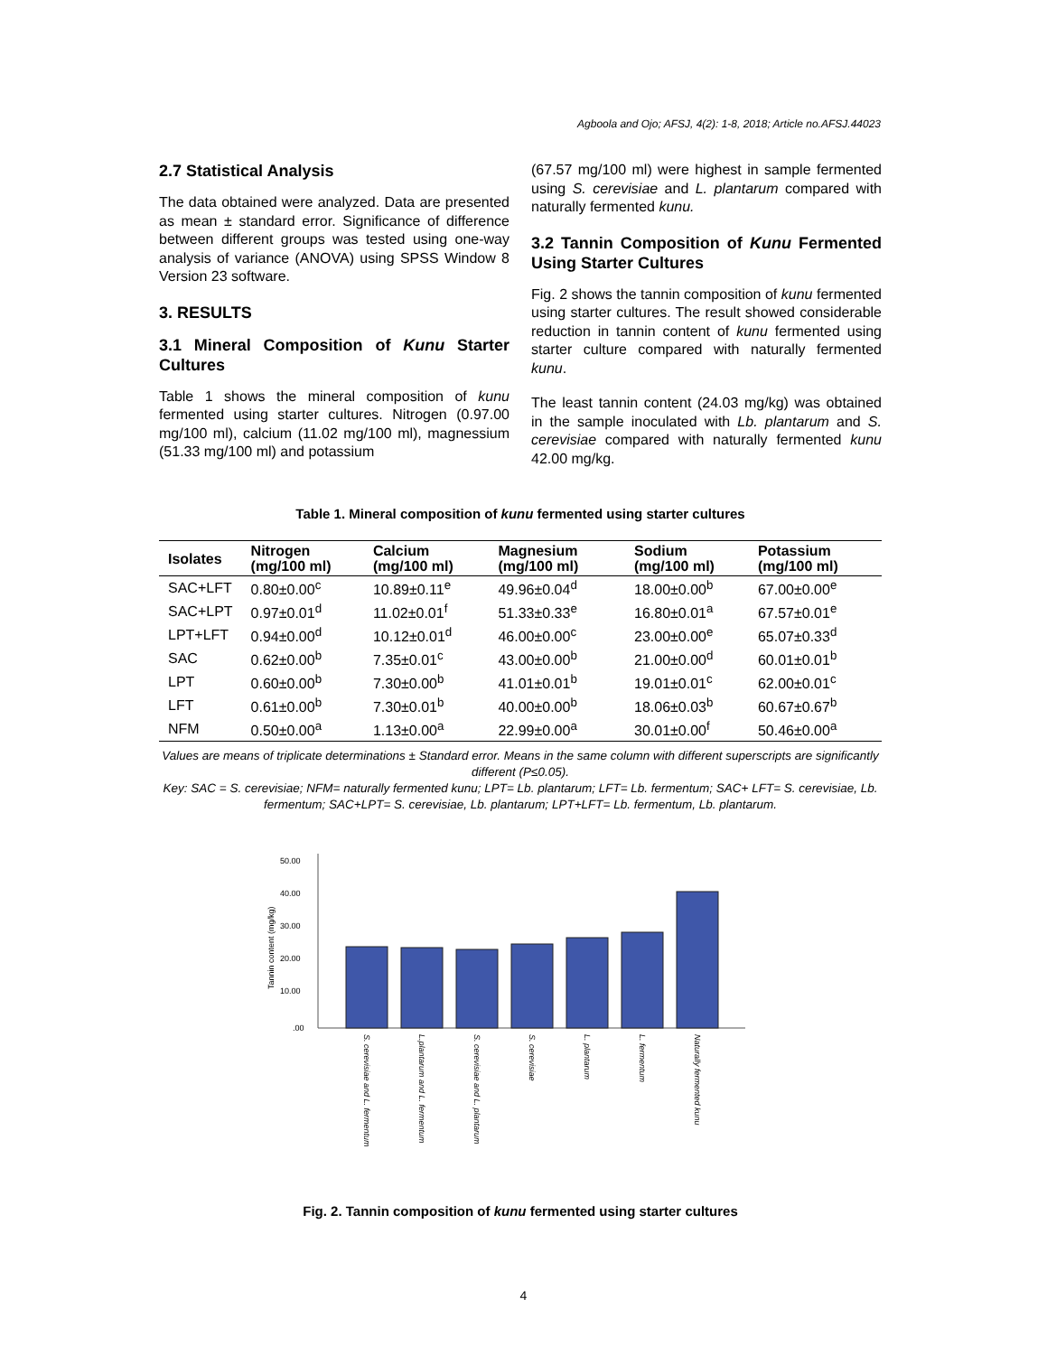Agboola and Ojo; AFSJ, 4(2): 1-8, 2018; Article no.AFSJ.44023
2.7 Statistical Analysis
The data obtained were analyzed. Data are presented as mean ± standard error. Significance of difference between different groups was tested using one-way analysis of variance (ANOVA) using SPSS Window 8 Version 23 software.
3. RESULTS
3.1 Mineral Composition of Kunu Starter Cultures
Table 1 shows the mineral composition of kunu fermented using starter cultures. Nitrogen (0.97.00 mg/100 ml), calcium (11.02 mg/100 ml), magnessium (51.33 mg/100 ml) and potassium
(67.57 mg/100 ml) were highest in sample fermented using S. cerevisiae and L. plantarum compared with naturally fermented kunu.
3.2 Tannin Composition of Kunu Fermented Using Starter Cultures
Fig. 2 shows the tannin composition of kunu fermented using starter cultures. The result showed considerable reduction in tannin content of kunu fermented using starter culture compared with naturally fermented kunu.
The least tannin content (24.03 mg/kg) was obtained in the sample inoculated with Lb. plantarum and S. cerevisiae compared with naturally fermented kunu 42.00 mg/kg.
Table 1. Mineral composition of kunu fermented using starter cultures
| Isolates | Nitrogen (mg/100 ml) | Calcium (mg/100 ml) | Magnesium (mg/100 ml) | Sodium (mg/100 ml) | Potassium (mg/100 ml) |
| --- | --- | --- | --- | --- | --- |
| SAC+LFT | 0.80±0.00<sup>c</sup> | 10.89±0.11<sup>e</sup> | 49.96±0.04<sup>d</sup> | 18.00±0.00<sup>b</sup> | 67.00±0.00<sup>e</sup> |
| SAC+LPT | 0.97±0.01<sup>d</sup> | 11.02±0.01<sup>f</sup> | 51.33±0.33<sup>e</sup> | 16.80±0.01<sup>a</sup> | 67.57±0.01<sup>e</sup> |
| LPT+LFT | 0.94±0.00<sup>d</sup> | 10.12±0.01<sup>d</sup> | 46.00±0.00<sup>c</sup> | 23.00±0.00<sup>e</sup> | 65.07±0.33<sup>d</sup> |
| SAC | 0.62±0.00<sup>b</sup> | 7.35±0.01<sup>c</sup> | 43.00±0.00<sup>b</sup> | 21.00±0.00<sup>d</sup> | 60.01±0.01<sup>b</sup> |
| LPT | 0.60±0.00<sup>b</sup> | 7.30±0.00<sup>b</sup> | 41.01±0.01<sup>b</sup> | 19.01±0.01<sup>c</sup> | 62.00±0.01<sup>c</sup> |
| LFT | 0.61±0.00<sup>b</sup> | 7.30±0.01<sup>b</sup> | 40.00±0.00<sup>b</sup> | 18.06±0.03<sup>b</sup> | 60.67±0.67<sup>b</sup> |
| NFM | 0.50±0.00<sup>a</sup> | 1.13±0.00<sup>a</sup> | 22.99±0.00<sup>a</sup> | 30.01±0.00<sup>f</sup> | 50.46±0.00<sup>a</sup> |
Values are means of triplicate determinations ± Standard error. Means in the same column with different superscripts are significantly different (P≤0.05).
Key: SAC = S. cerevisiae; NFM= naturally fermented kunu; LPT= Lb. plantarum; LFT= Lb. fermentum; SAC+ LFT= S. cerevisiae, Lb. fermentum; SAC+LPT= S. cerevisiae, Lb. plantarum; LPT+LFT= Lb. fermentum, Lb. plantarum.
50.00
40.00
30.00
20.00
10.00
.00
Tannin content (mg/kg)
S. cerevisiae and L. fermentum
L.plantarum and L. fermentum
S. cerevisiae and L. plantarum
S. cerevisiae
L. plantarum
L. fermentum
Naturally fermented kunu
Fig. 2. Tannin composition of kunu fermented using starter cultures
4